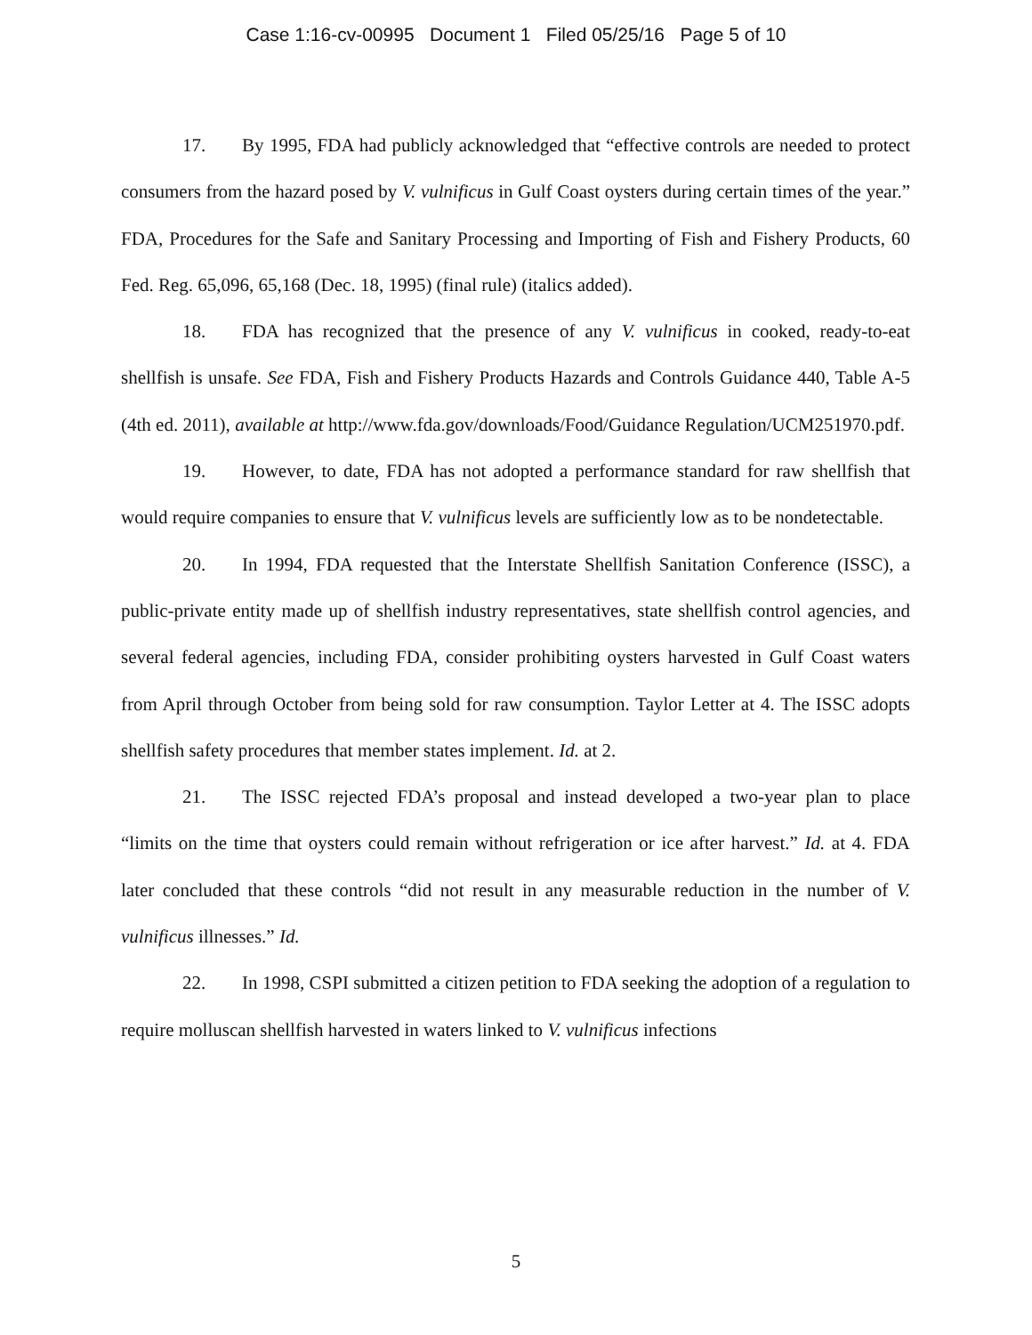Case 1:16-cv-00995 Document 1 Filed 05/25/16 Page 5 of 10
17. By 1995, FDA had publicly acknowledged that “effective controls are needed to protect consumers from the hazard posed by V. vulnificus in Gulf Coast oysters during certain times of the year.” FDA, Procedures for the Safe and Sanitary Processing and Importing of Fish and Fishery Products, 60 Fed. Reg. 65,096, 65,168 (Dec. 18, 1995) (final rule) (italics added).
18. FDA has recognized that the presence of any V. vulnificus in cooked, ready-to-eat shellfish is unsafe. See FDA, Fish and Fishery Products Hazards and Controls Guidance 440, Table A-5 (4th ed. 2011), available at http://www.fda.gov/downloads/Food/Guidance Regulation/UCM251970.pdf.
19. However, to date, FDA has not adopted a performance standard for raw shellfish that would require companies to ensure that V. vulnificus levels are sufficiently low as to be nondetectable.
20. In 1994, FDA requested that the Interstate Shellfish Sanitation Conference (ISSC), a public-private entity made up of shellfish industry representatives, state shellfish control agencies, and several federal agencies, including FDA, consider prohibiting oysters harvested in Gulf Coast waters from April through October from being sold for raw consumption. Taylor Letter at 4. The ISSC adopts shellfish safety procedures that member states implement. Id. at 2.
21. The ISSC rejected FDA’s proposal and instead developed a two-year plan to place “limits on the time that oysters could remain without refrigeration or ice after harvest.” Id. at 4. FDA later concluded that these controls “did not result in any measurable reduction in the number of V. vulnificus illnesses.” Id.
22. In 1998, CSPI submitted a citizen petition to FDA seeking the adoption of a regulation to require molluscan shellfish harvested in waters linked to V. vulnificus infections
5